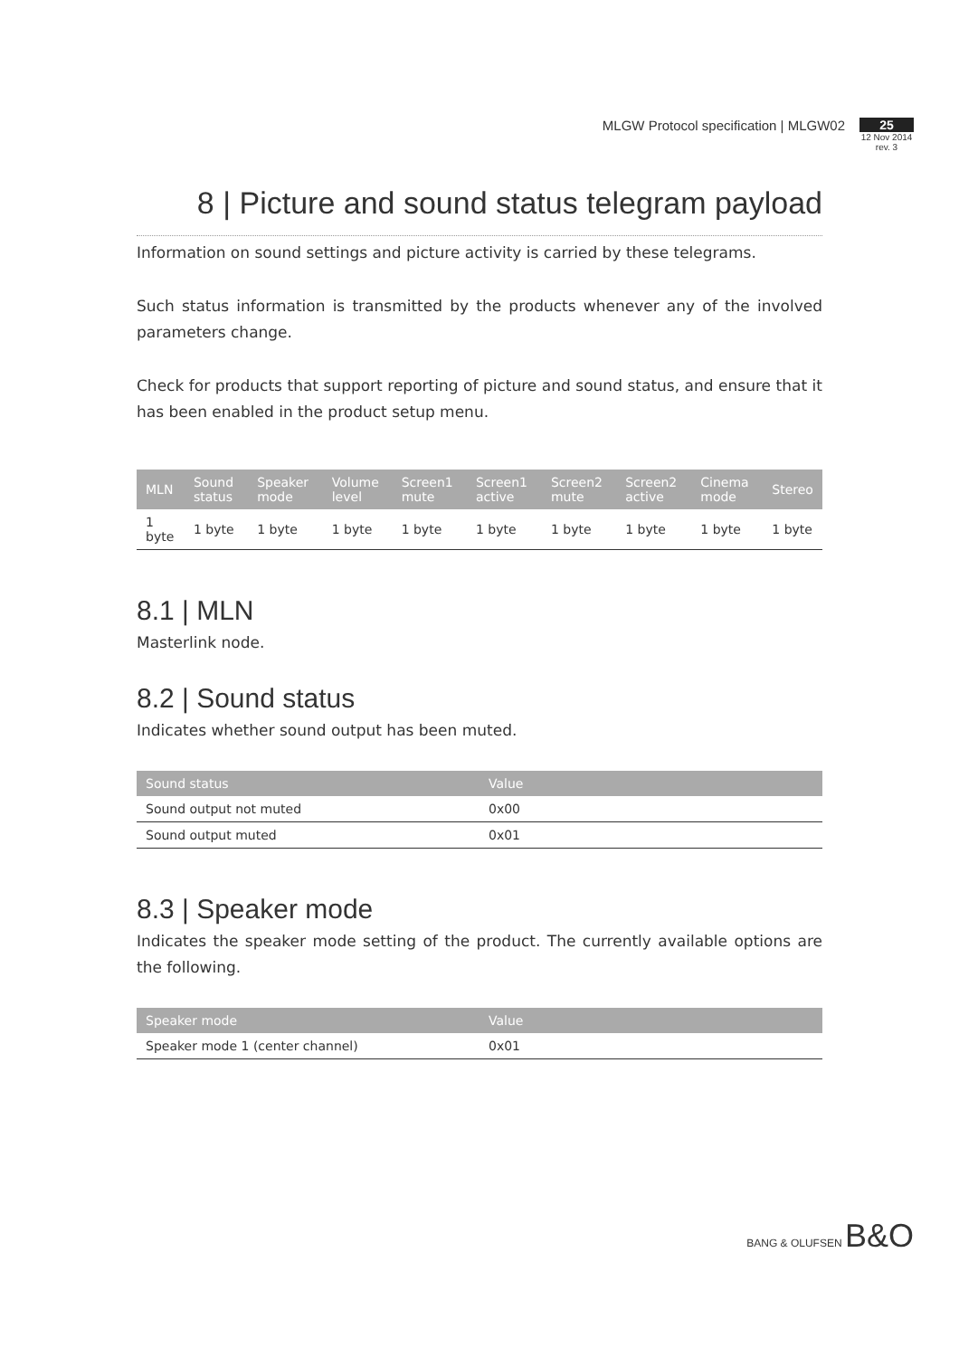MLGW Protocol specification | MLGW02
25
12 Nov 2014
rev. 3
8 | Picture and sound status telegram payload
Information on sound settings and picture activity is carried by these telegrams.
Such status information is transmitted by the products whenever any of the involved parameters change.
Check for products that support reporting of picture and sound status, and ensure that it has been enabled in the product setup menu.
| MLN | Sound status | Speaker mode | Volume level | Screen1 mute | Screen1 active | Screen2 mute | Screen2 active | Cinema mode | Stereo |
| --- | --- | --- | --- | --- | --- | --- | --- | --- | --- |
| 1 byte | 1 byte | 1 byte | 1 byte | 1 byte | 1 byte | 1 byte | 1 byte | 1 byte | 1 byte |
8.1 | MLN
Masterlink node.
8.2 | Sound status
Indicates whether sound output has been muted.
| Sound status | Value |
| --- | --- |
| Sound output not muted | 0x00 |
| Sound output muted | 0x01 |
8.3 | Speaker mode
Indicates the speaker mode setting of the product. The currently available options are the following.
| Speaker mode | Value |
| --- | --- |
| Speaker mode 1 (center channel) | 0x01 |
BANG & OLUFSEN B&O